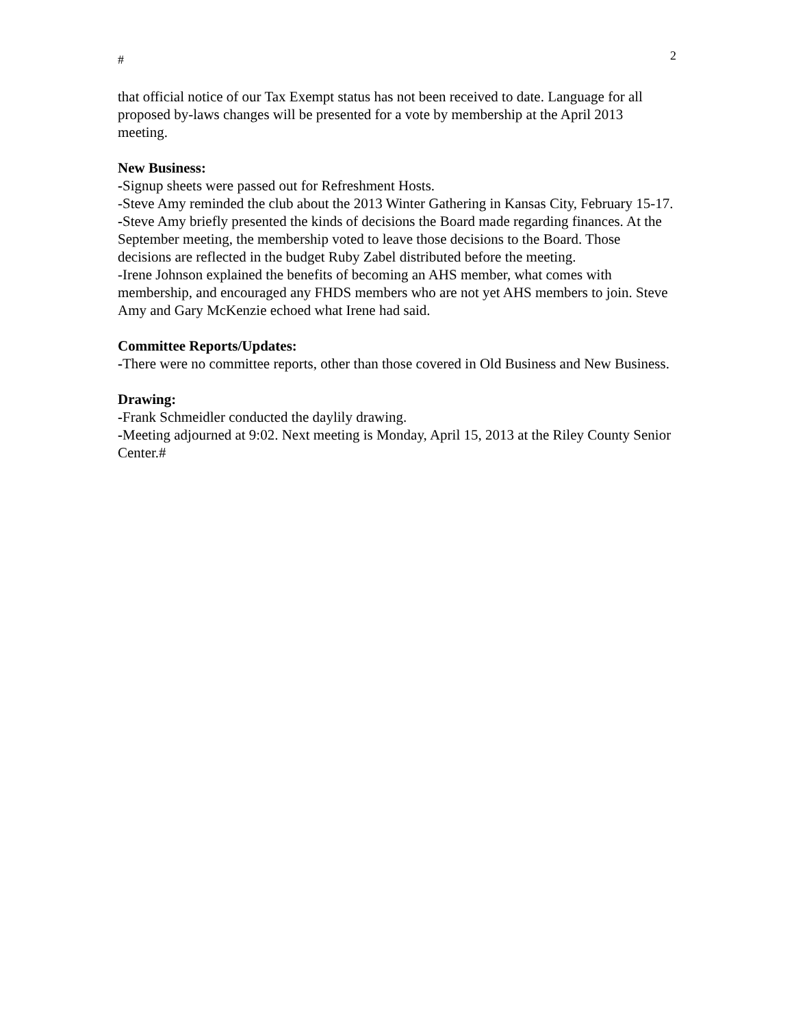# 2
that official notice of our Tax Exempt status has not been received to date. Language for all proposed by-laws changes will be presented for a vote by membership at the April 2013 meeting.
New Business:
-Signup sheets were passed out for Refreshment Hosts.
-Steve Amy reminded the club about the 2013 Winter Gathering in Kansas City, February 15-17.
-Steve Amy briefly presented the kinds of decisions the Board made regarding finances. At the September meeting, the membership voted to leave those decisions to the Board. Those decisions are reflected in the budget Ruby Zabel distributed before the meeting.
-Irene Johnson explained the benefits of becoming an AHS member, what comes with membership, and encouraged any FHDS members who are not yet AHS members to join. Steve Amy and Gary McKenzie echoed what Irene had said.
Committee Reports/Updates:
-There were no committee reports, other than those covered in Old Business and New Business.
Drawing:
-Frank Schmeidler conducted the daylily drawing.
-Meeting adjourned at 9:02. Next meeting is Monday, April 15, 2013 at the Riley County Senior Center.#